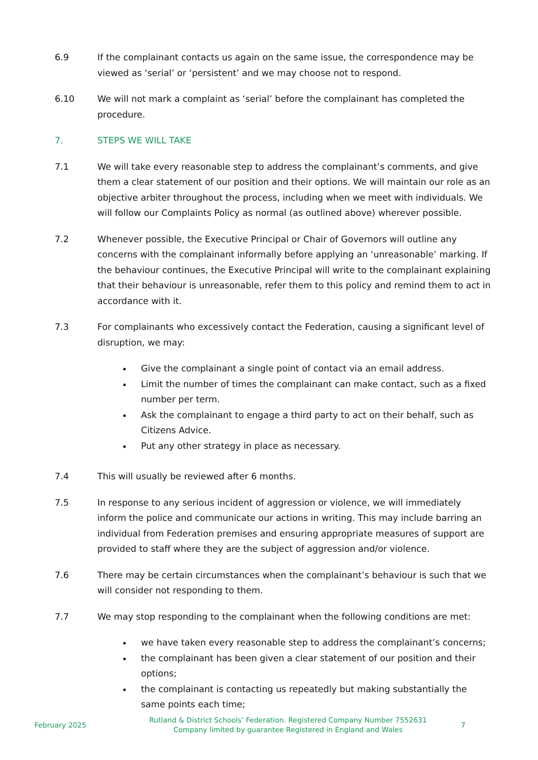6.9 If the complainant contacts us again on the same issue, the correspondence may be viewed as ‘serial’ or ‘persistent’ and we may choose not to respond.
6.10 We will not mark a complaint as ‘serial’ before the complainant has completed the procedure.
7. STEPS WE WILL TAKE
7.1 We will take every reasonable step to address the complainant’s comments, and give them a clear statement of our position and their options. We will maintain our role as an objective arbiter throughout the process, including when we meet with individuals. We will follow our Complaints Policy as normal (as outlined above) wherever possible.
7.2 Whenever possible, the Executive Principal or Chair of Governors will outline any concerns with the complainant informally before applying an ‘unreasonable’ marking. If the behaviour continues, the Executive Principal will write to the complainant explaining that their behaviour is unreasonable, refer them to this policy and remind them to act in accordance with it.
7.3 For complainants who excessively contact the Federation, causing a significant level of disruption, we may:
Give the complainant a single point of contact via an email address.
Limit the number of times the complainant can make contact, such as a fixed number per term.
Ask the complainant to engage a third party to act on their behalf, such as Citizens Advice.
Put any other strategy in place as necessary.
7.4 This will usually be reviewed after 6 months.
7.5 In response to any serious incident of aggression or violence, we will immediately inform the police and communicate our actions in writing. This may include barring an individual from Federation premises and ensuring appropriate measures of support are provided to staff where they are the subject of aggression and/or violence.
7.6 There may be certain circumstances when the complainant’s behaviour is such that we will consider not responding to them.
7.7 We may stop responding to the complainant when the following conditions are met:
we have taken every reasonable step to address the complainant’s concerns;
the complainant has been given a clear statement of our position and their options;
the complainant is contacting us repeatedly but making substantially the same points each time;
February 2025
Rutland & District Schools’ Federation. Registered Company Number 7552631
Company limited by guarantee Registered in England and Wales
7